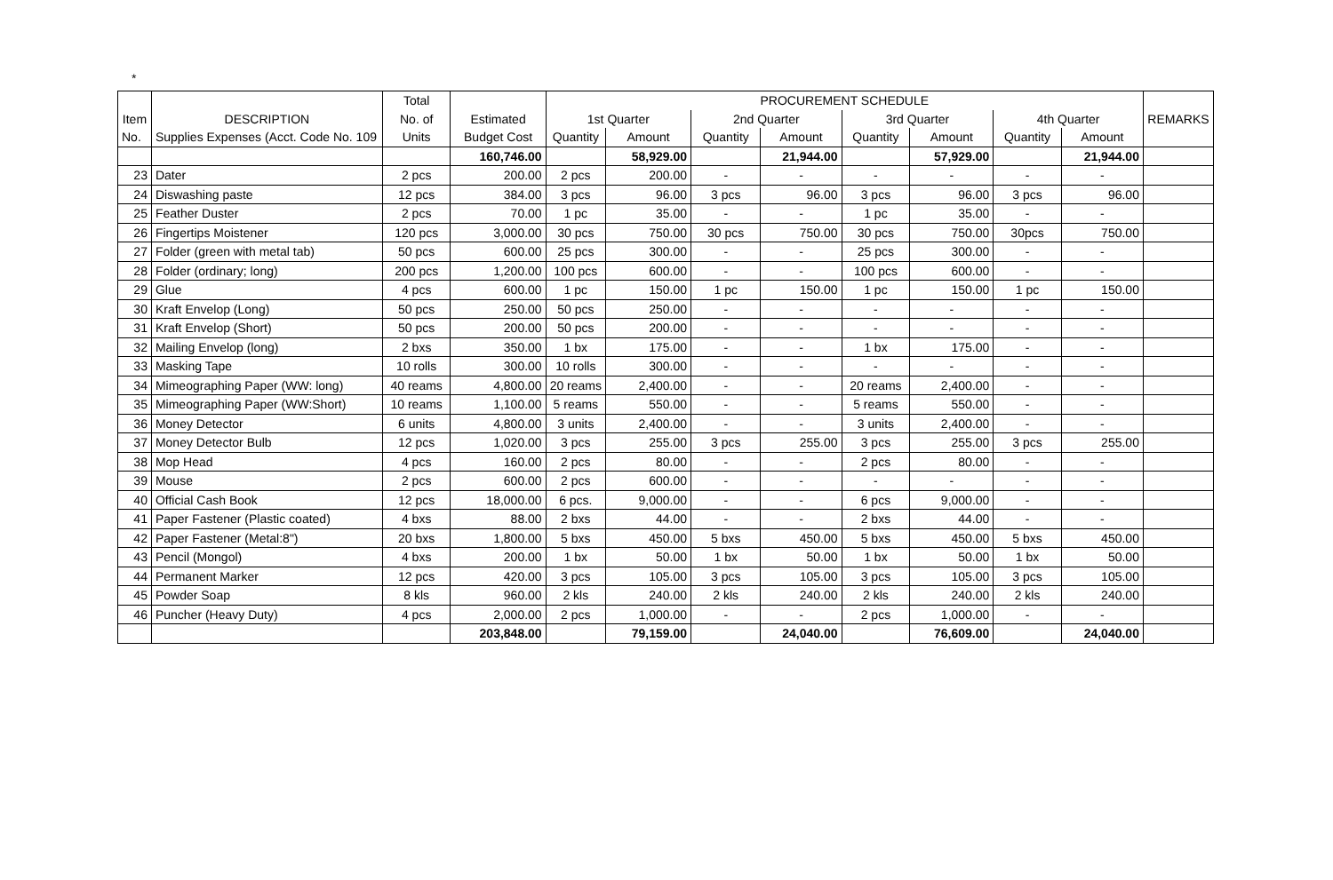*
| | | Total | | PROCUREMENT SCHEDULE | | | | | | | | |
| --- | --- | --- | --- | --- | --- | --- | --- | --- | --- | --- | --- | --- |
| Item | DESCRIPTION | No. of | Estimated | 1st Quarter | | 2nd Quarter | | 3rd Quarter | | 4th Quarter | | REMARKS |
| No. | Supplies Expenses (Acct. Code No. 109 | Units | Budget Cost | Quantity | Amount | Quantity | Amount | Quantity | Amount | Quantity | Amount | |
| | | | 160,746.00 | | 58,929.00 | | 21,944.00 | | 57,929.00 | | 21,944.00 | |
| 23 | Dater | 2 pcs | 200.00 | 2 pcs | 200.00 | - | - | - | - | - | - | |
| 24 | Diswashing paste | 12 pcs | 384.00 | 3 pcs | 96.00 | 3 pcs | 96.00 | 3 pcs | 96.00 | 3 pcs | 96.00 | |
| 25 | Feather Duster | 2 pcs | 70.00 | 1 pc | 35.00 | - | - | 1 pc | 35.00 | - | - | |
| 26 | Fingertips Moistener | 120 pcs | 3,000.00 | 30 pcs | 750.00 | 30 pcs | 750.00 | 30 pcs | 750.00 | 30pcs | 750.00 | |
| 27 | Folder (green with metal tab) | 50 pcs | 600.00 | 25 pcs | 300.00 | - | - | 25 pcs | 300.00 | - | - | |
| 28 | Folder (ordinary; long) | 200 pcs | 1,200.00 | 100 pcs | 600.00 | - | - | 100 pcs | 600.00 | - | - | |
| 29 | Glue | 4 pcs | 600.00 | 1 pc | 150.00 | 1 pc | 150.00 | 1 pc | 150.00 | 1 pc | 150.00 | |
| 30 | Kraft Envelop (Long) | 50 pcs | 250.00 | 50 pcs | 250.00 | - | - | - | - | - | - | |
| 31 | Kraft Envelop (Short) | 50 pcs | 200.00 | 50 pcs | 200.00 | - | - | - | - | - | - | |
| 32 | Mailing Envelop (long) | 2 bxs | 350.00 | 1 bx | 175.00 | - | - | 1 bx | 175.00 | - | - | |
| 33 | Masking Tape | 10 rolls | 300.00 | 10 rolls | 300.00 | - | - | - | - | - | - | |
| 34 | Mimeographing Paper (WW: long) | 40 reams | 4,800.00 | 20 reams | 2,400.00 | - | - | 20 reams | 2,400.00 | - | - | |
| 35 | Mimeographing Paper (WW:Short) | 10 reams | 1,100.00 | 5 reams | 550.00 | - | - | 5 reams | 550.00 | - | - | |
| 36 | Money Detector | 6 units | 4,800.00 | 3 units | 2,400.00 | - | - | 3 units | 2,400.00 | - | - | |
| 37 | Money Detector Bulb | 12 pcs | 1,020.00 | 3 pcs | 255.00 | 3 pcs | 255.00 | 3 pcs | 255.00 | 3 pcs | 255.00 | |
| 38 | Mop Head | 4 pcs | 160.00 | 2 pcs | 80.00 | - | - | 2 pcs | 80.00 | - | - | |
| 39 | Mouse | 2 pcs | 600.00 | 2 pcs | 600.00 | - | - | - | - | - | - | |
| 40 | Official Cash Book | 12 pcs | 18,000.00 | 6 pcs. | 9,000.00 | - | - | 6 pcs | 9,000.00 | - | - | |
| 41 | Paper Fastener (Plastic coated) | 4 bxs | 88.00 | 2 bxs | 44.00 | - | - | 2 bxs | 44.00 | - | - | |
| 42 | Paper Fastener (Metal:8") | 20 bxs | 1,800.00 | 5 bxs | 450.00 | 5 bxs | 450.00 | 5 bxs | 450.00 | 5 bxs | 450.00 | |
| 43 | Pencil (Mongol) | 4 bxs | 200.00 | 1 bx | 50.00 | 1 bx | 50.00 | 1 bx | 50.00 | 1 bx | 50.00 | |
| 44 | Permanent Marker | 12 pcs | 420.00 | 3 pcs | 105.00 | 3 pcs | 105.00 | 3 pcs | 105.00 | 3 pcs | 105.00 | |
| 45 | Powder Soap | 8 kls | 960.00 | 2 kls | 240.00 | 2 kls | 240.00 | 2 kls | 240.00 | 2 kls | 240.00 | |
| 46 | Puncher (Heavy Duty) | 4 pcs | 2,000.00 | 2 pcs | 1,000.00 | - | - | 2 pcs | 1,000.00 | - | - | |
| | | | 203,848.00 | | 79,159.00 | | 24,040.00 | | 76,609.00 | | 24,040.00 | |